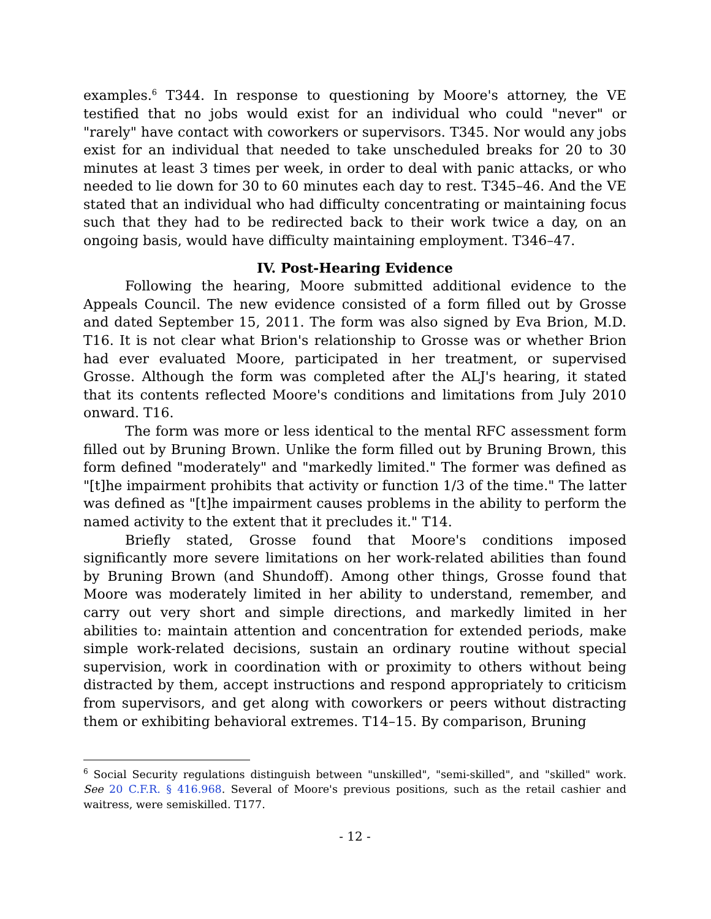examples.<sup>6</sup> T344. In response to questioning by Moore's attorney, the VE testified that no jobs would exist for an individual who could "never" or "rarely" have contact with coworkers or supervisors. T345. Nor would any jobs exist for an individual that needed to take unscheduled breaks for 20 to 30 minutes at least 3 times per week, in order to deal with panic attacks, or who needed to lie down for 30 to 60 minutes each day to rest. T345–46. And the VE stated that an individual who had difficulty concentrating or maintaining focus such that they had to be redirected back to their work twice a day, on an ongoing basis, would have difficulty maintaining employment. T346–47.
IV. Post-Hearing Evidence
Following the hearing, Moore submitted additional evidence to the Appeals Council. The new evidence consisted of a form filled out by Grosse and dated September 15, 2011. The form was also signed by Eva Brion, M.D. T16. It is not clear what Brion's relationship to Grosse was or whether Brion had ever evaluated Moore, participated in her treatment, or supervised Grosse. Although the form was completed after the ALJ's hearing, it stated that its contents reflected Moore's conditions and limitations from July 2010 onward. T16.
The form was more or less identical to the mental RFC assessment form filled out by Bruning Brown. Unlike the form filled out by Bruning Brown, this form defined "moderately" and "markedly limited." The former was defined as "[t]he impairment prohibits that activity or function 1/3 of the time." The latter was defined as "[t]he impairment causes problems in the ability to perform the named activity to the extent that it precludes it." T14.
Briefly stated, Grosse found that Moore's conditions imposed significantly more severe limitations on her work-related abilities than found by Bruning Brown (and Shundoff). Among other things, Grosse found that Moore was moderately limited in her ability to understand, remember, and carry out very short and simple directions, and markedly limited in her abilities to: maintain attention and concentration for extended periods, make simple work-related decisions, sustain an ordinary routine without special supervision, work in coordination with or proximity to others without being distracted by them, accept instructions and respond appropriately to criticism from supervisors, and get along with coworkers or peers without distracting them or exhibiting behavioral extremes. T14–15. By comparison, Bruning
<sup>6</sup> Social Security regulations distinguish between "unskilled", "semi-skilled", and "skilled" work. See 20 C.F.R. § 416.968. Several of Moore's previous positions, such as the retail cashier and waitress, were semiskilled. T177.
- 12 -